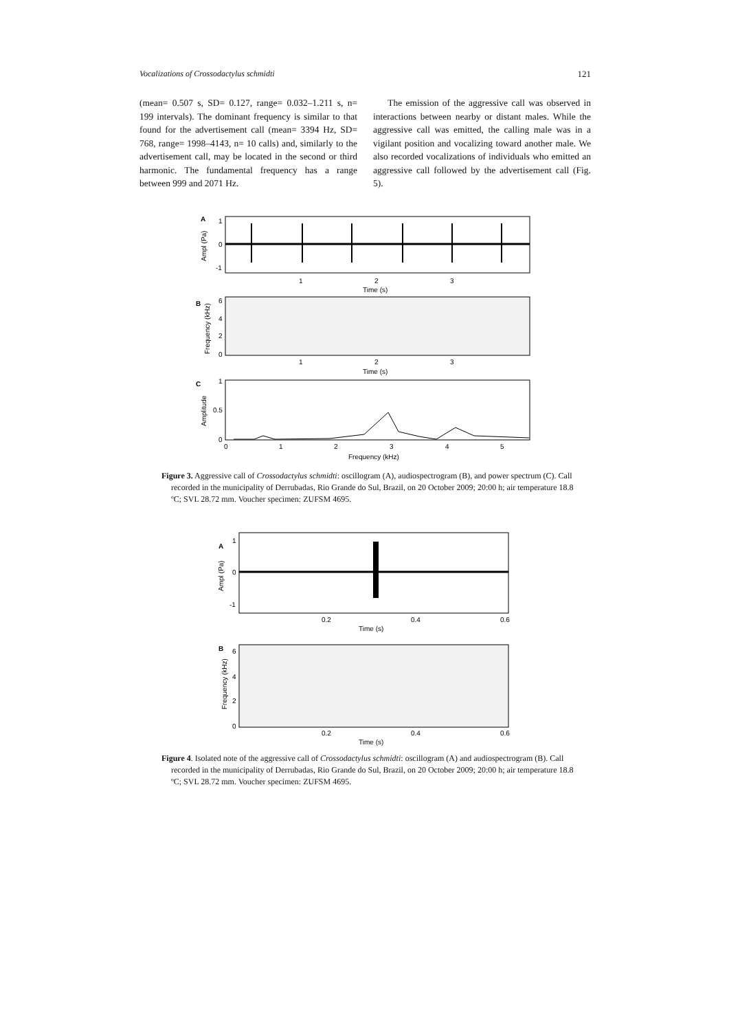Vocalizations of Crossodactylus schmidti 121
(mean= 0.507 s, SD= 0.127, range= 0.032–1.211 s, n= 199 intervals). The dominant frequency is similar to that found for the advertisement call (mean= 3394 Hz, SD= 768, range= 1998–4143, n= 10 calls) and, similarly to the advertisement call, may be located in the second or third harmonic. The fundamental frequency has a range between 999 and 2071 Hz.
The emission of the aggressive call was observed in interactions between nearby or distant males. While the aggressive call was emitted, the calling male was in a vigilant position and vocalizing toward another male. We also recorded vocalizations of individuals who emitted an aggressive call followed by the advertisement call (Fig. 5).
A
1
0
-1
Ampl (Pa)
1
2
3
Time (s)
B
6
4
2
0
Frequency (kHz)
1
2
3
Time (s)
C
1
0.5
0
Amplitude
0
1
2
3
4
5
Frequency (kHz)
Figure 3. Aggressive call of Crossodactylus schmidti: oscillogram (A), audiospectrogram (B), and power spectrum (C). Call recorded in the municipality of Derrubadas, Rio Grande do Sul, Brazil, on 20 October 2009; 20:00 h; air temperature 18.8 ºC; SVL 28.72 mm. Voucher specimen: ZUFSM 4695.
A
1
0
-1
Ampl (Pa)
0.2
0.4
0.6
Time (s)
B
6
4
2
0
Frequency (kHz)
0.2
0.4
0.6
Time (s)
Figure 4. Isolated note of the aggressive call of Crossodactylus schmidti: oscillogram (A) and audiospectrogram (B). Call recorded in the municipality of Derrubadas, Rio Grande do Sul, Brazil, on 20 October 2009; 20:00 h; air temperature 18.8 ºC; SVL 28.72 mm. Voucher specimen: ZUFSM 4695.